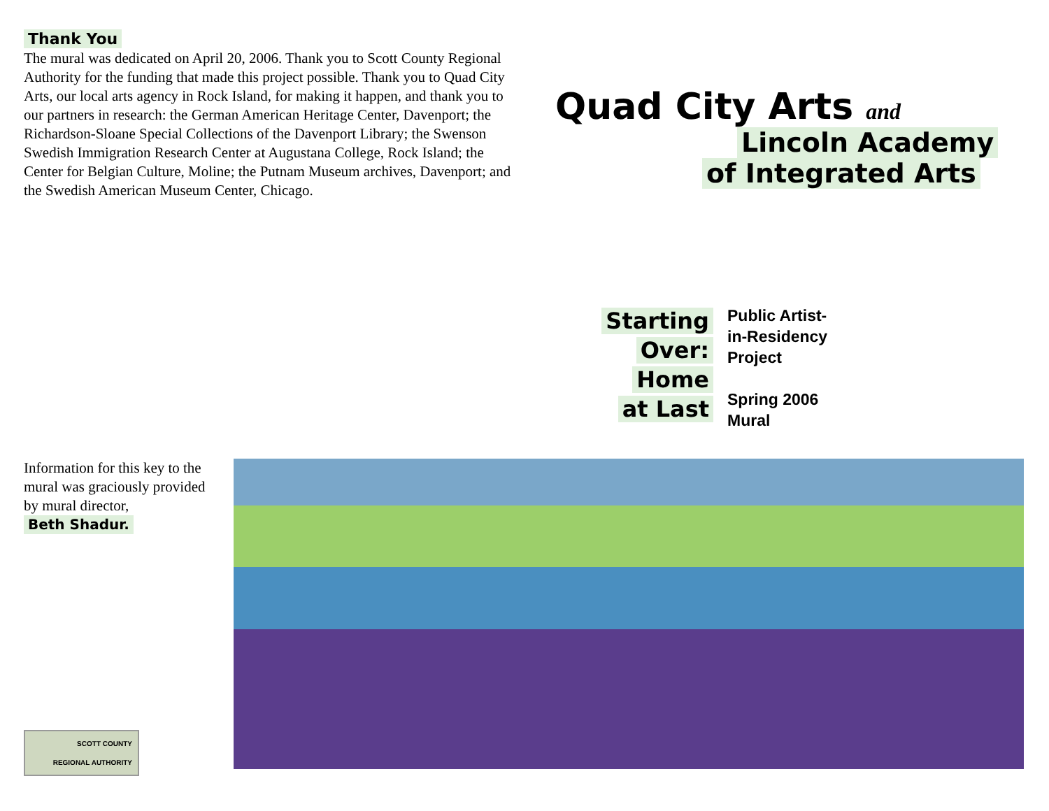Thank You
The mural was dedicated on April 20, 2006. Thank you to Scott County Regional Authority for the funding that made this project possible. Thank you to Quad City Arts, our local arts agency in Rock Island, for making it happen, and thank you to our partners in research: the German American Heritage Center, Davenport; the Richardson-Sloane Special Collections of the Davenport Library; the Swenson Swedish Immigration Research Center at Augustana College, Rock Island; the Center for Belgian Culture, Moline; the Putnam Museum archives, Davenport; and the Swedish American Museum Center, Chicago.
Quad City Arts and
Lincoln Academy
of Integrated Arts
Starting
Over:
Home
at Last
Public Artist-
in-Residency
Project
Spring 2006
Mural
Information for this key to the mural was graciously provided by mural director,
Beth Shadur.
SCOTT COUNTY
REGIONAL AUTHORITY